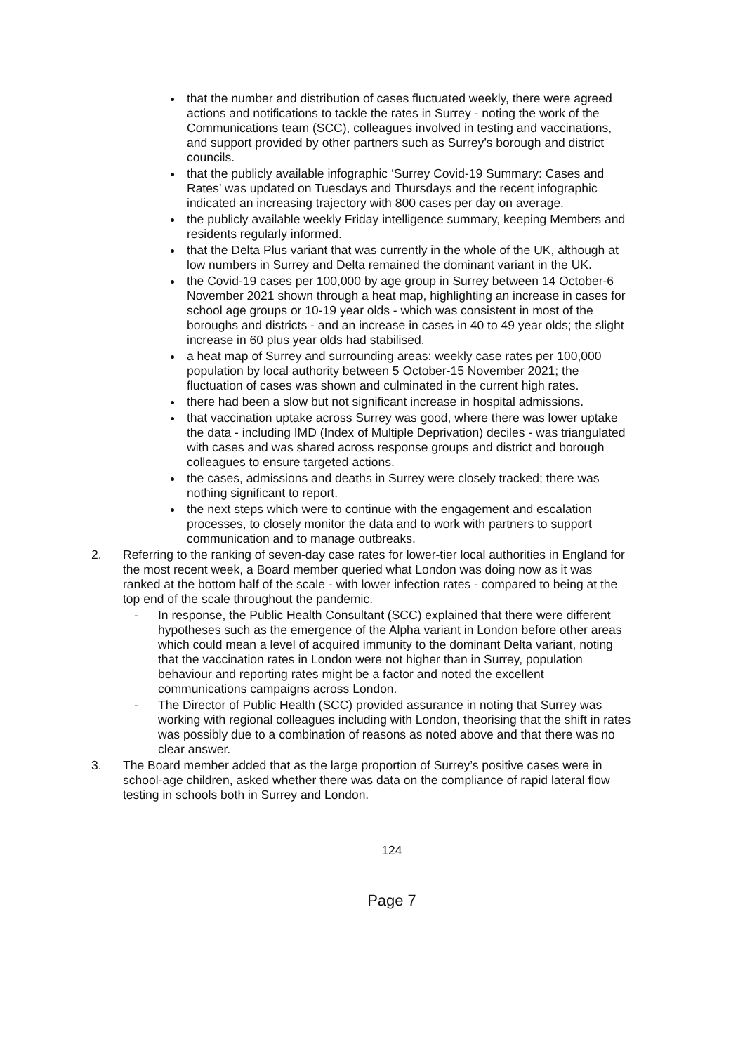that the number and distribution of cases fluctuated weekly, there were agreed actions and notifications to tackle the rates in Surrey - noting the work of the Communications team (SCC), colleagues involved in testing and vaccinations, and support provided by other partners such as Surrey’s borough and district councils.
that the publicly available infographic ‘Surrey Covid-19 Summary: Cases and Rates’ was updated on Tuesdays and Thursdays and the recent infographic indicated an increasing trajectory with 800 cases per day on average.
the publicly available weekly Friday intelligence summary, keeping Members and residents regularly informed.
that the Delta Plus variant that was currently in the whole of the UK, although at low numbers in Surrey and Delta remained the dominant variant in the UK.
the Covid-19 cases per 100,000 by age group in Surrey between 14 October-6 November 2021 shown through a heat map, highlighting an increase in cases for school age groups or 10-19 year olds - which was consistent in most of the boroughs and districts - and an increase in cases in 40 to 49 year olds; the slight increase in 60 plus year olds had stabilised.
a heat map of Surrey and surrounding areas: weekly case rates per 100,000 population by local authority between 5 October-15 November 2021; the fluctuation of cases was shown and culminated in the current high rates.
there had been a slow but not significant increase in hospital admissions.
that vaccination uptake across Surrey was good, where there was lower uptake the data - including IMD (Index of Multiple Deprivation) deciles - was triangulated with cases and was shared across response groups and district and borough colleagues to ensure targeted actions.
the cases, admissions and deaths in Surrey were closely tracked; there was nothing significant to report.
the next steps which were to continue with the engagement and escalation processes, to closely monitor the data and to work with partners to support communication and to manage outbreaks.
2. Referring to the ranking of seven-day case rates for lower-tier local authorities in England for the most recent week, a Board member queried what London was doing now as it was ranked at the bottom half of the scale - with lower infection rates - compared to being at the top end of the scale throughout the pandemic.
- In response, the Public Health Consultant (SCC) explained that there were different hypotheses such as the emergence of the Alpha variant in London before other areas which could mean a level of acquired immunity to the dominant Delta variant, noting that the vaccination rates in London were not higher than in Surrey, population behaviour and reporting rates might be a factor and noted the excellent communications campaigns across London.
- The Director of Public Health (SCC) provided assurance in noting that Surrey was working with regional colleagues including with London, theorising that the shift in rates was possibly due to a combination of reasons as noted above and that there was no clear answer.
3. The Board member added that as the large proportion of Surrey’s positive cases were in school-age children, asked whether there was data on the compliance of rapid lateral flow testing in schools both in Surrey and London.
124
Page 7